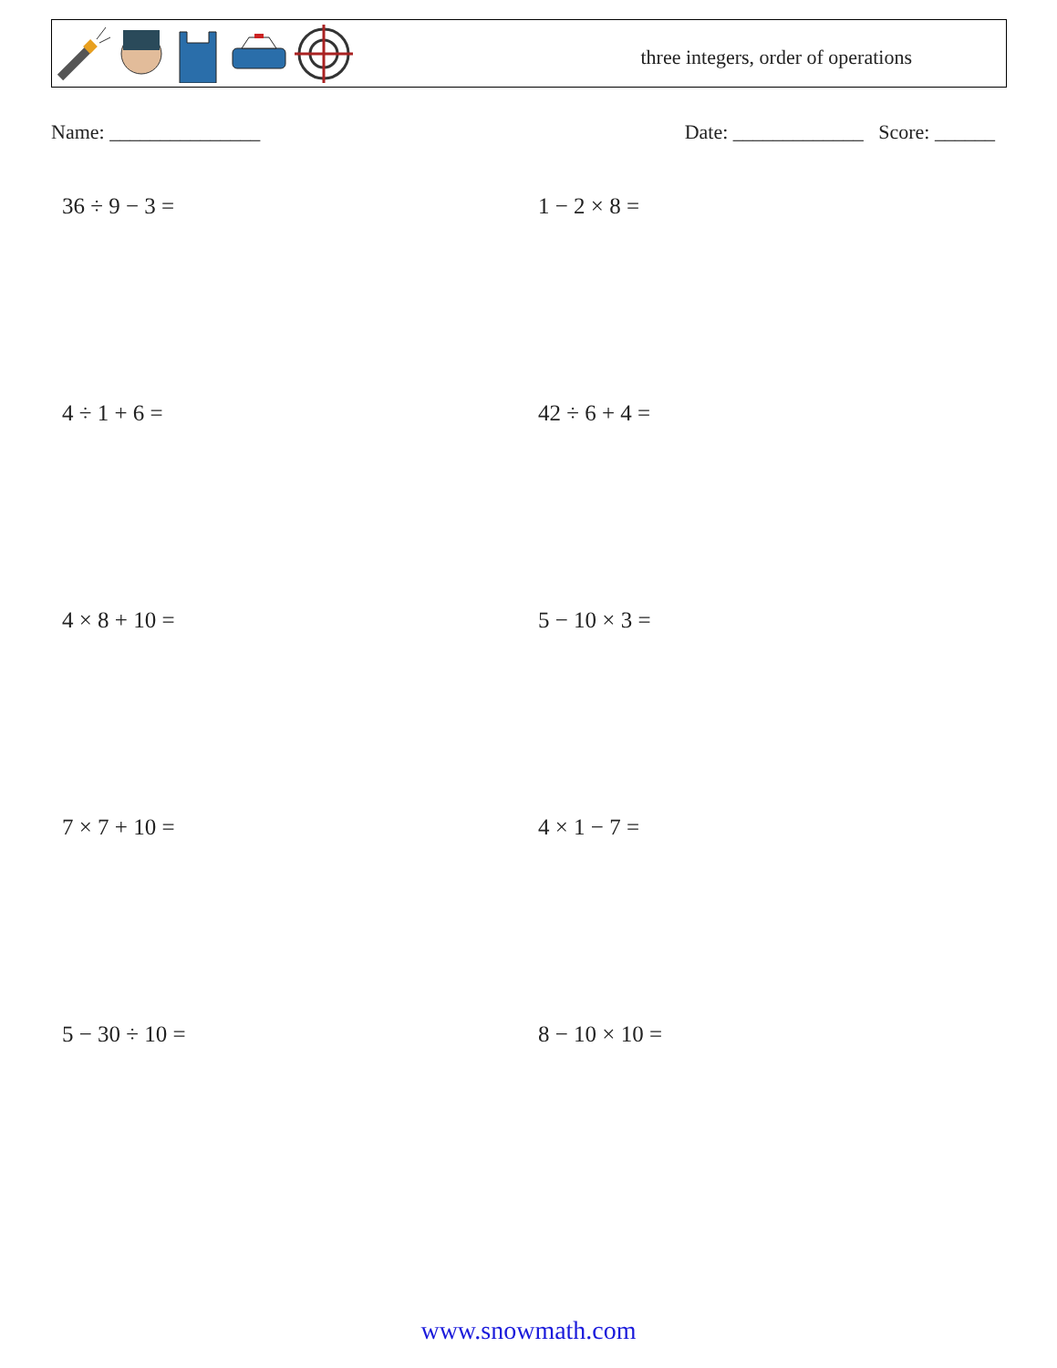three integers, order of operations
Name: _______________ Date: _____________ Score: ______
36 ÷ 9 − 3 =
1 − 2 × 8 =
4 ÷ 1 + 6 =
42 ÷ 6 + 4 =
4 × 8 + 10 =
5 − 10 × 3 =
7 × 7 + 10 =
4 × 1 − 7 =
5 − 30 ÷ 10 =
8 − 10 × 10 =
www.snowmath.com